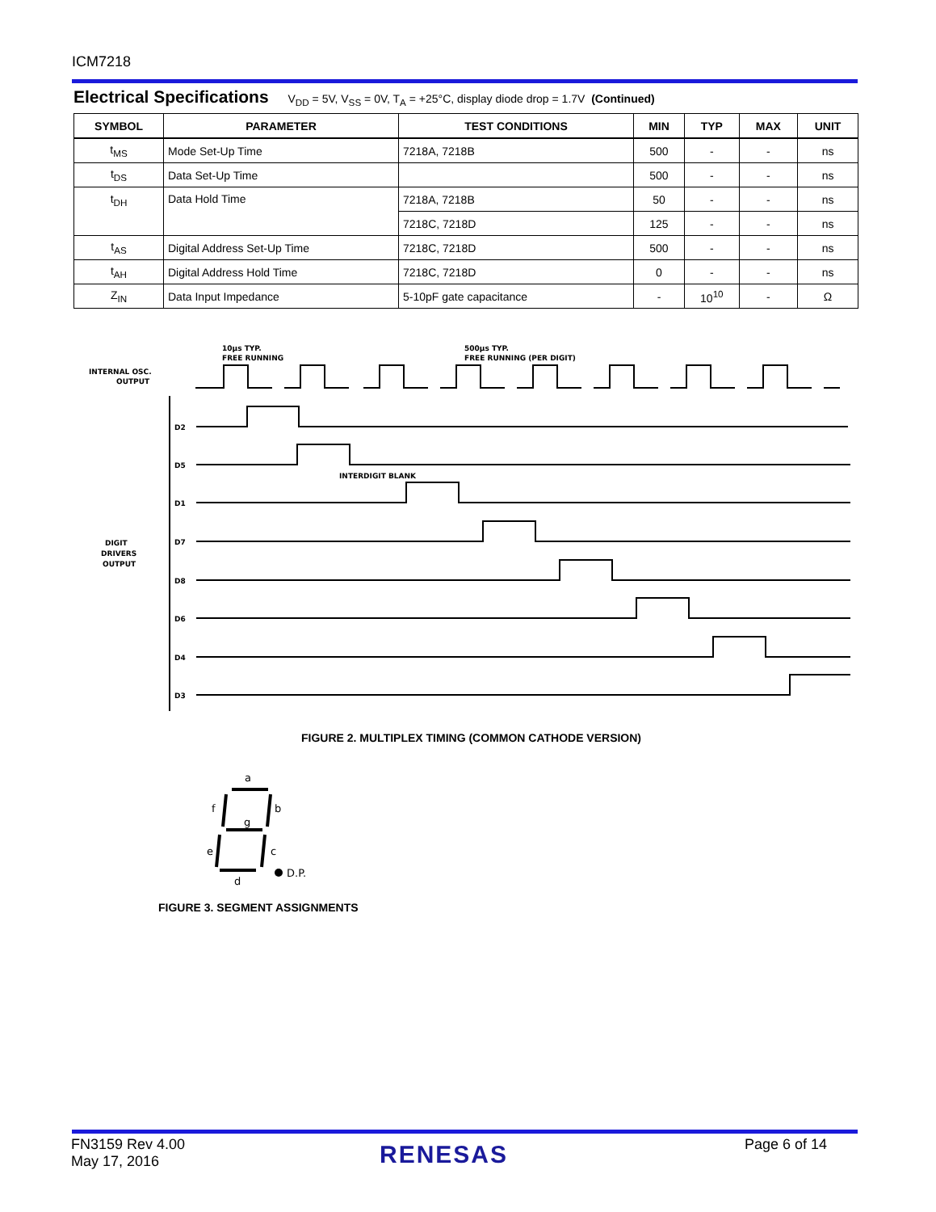ICM7218
Electrical Specifications V<sub>DD</sub> = 5V, V<sub>SS</sub> = 0V, T<sub>A</sub> = +25°C, display diode drop = 1.7V (Continued)
| SYMBOL | PARAMETER | TEST CONDITIONS | MIN | TYP | MAX | UNIT |
| --- | --- | --- | --- | --- | --- | --- |
| t<sub>MS</sub> | Mode Set-Up Time | 7218A, 7218B | 500 | - | - | ns |
| t<sub>DS</sub> | Data Set-Up Time | | 500 | - | - | ns |
| t<sub>DH</sub> | Data Hold Time | 7218A, 7218B | 50 | - | - | ns |
| | | 7218C, 7218D | 125 | - | - | ns |
| t<sub>AS</sub> | Digital Address Set-Up Time | 7218C, 7218D | 500 | - | - | ns |
| t<sub>AH</sub> | Digital Address Hold Time | 7218C, 7218D | 0 | - | - | ns |
| Z<sub>IN</sub> | Data Input Impedance | 5-10pF gate capacitance | - | 10<sup>10</sup> | - | Ω |
INTERNAL OSC.
OUTPUT
10µs TYP.
FREE RUNNING
500µs TYP.
FREE RUNNING (PER DIGIT)
DIGIT
DRIVERS
OUTPUT
D2
D5
D1
D7
D8
D6
D4
D3
INTERDIGIT BLANK
FIGURE 2. MULTIPLEX TIMING (COMMON CATHODE VERSION)
a
f
b
g
e
c
d
D.P.
FIGURE 3. SEGMENT ASSIGNMENTS
FN3159 Rev 4.00
May 17, 2016
RENESAS Page 6 of 14